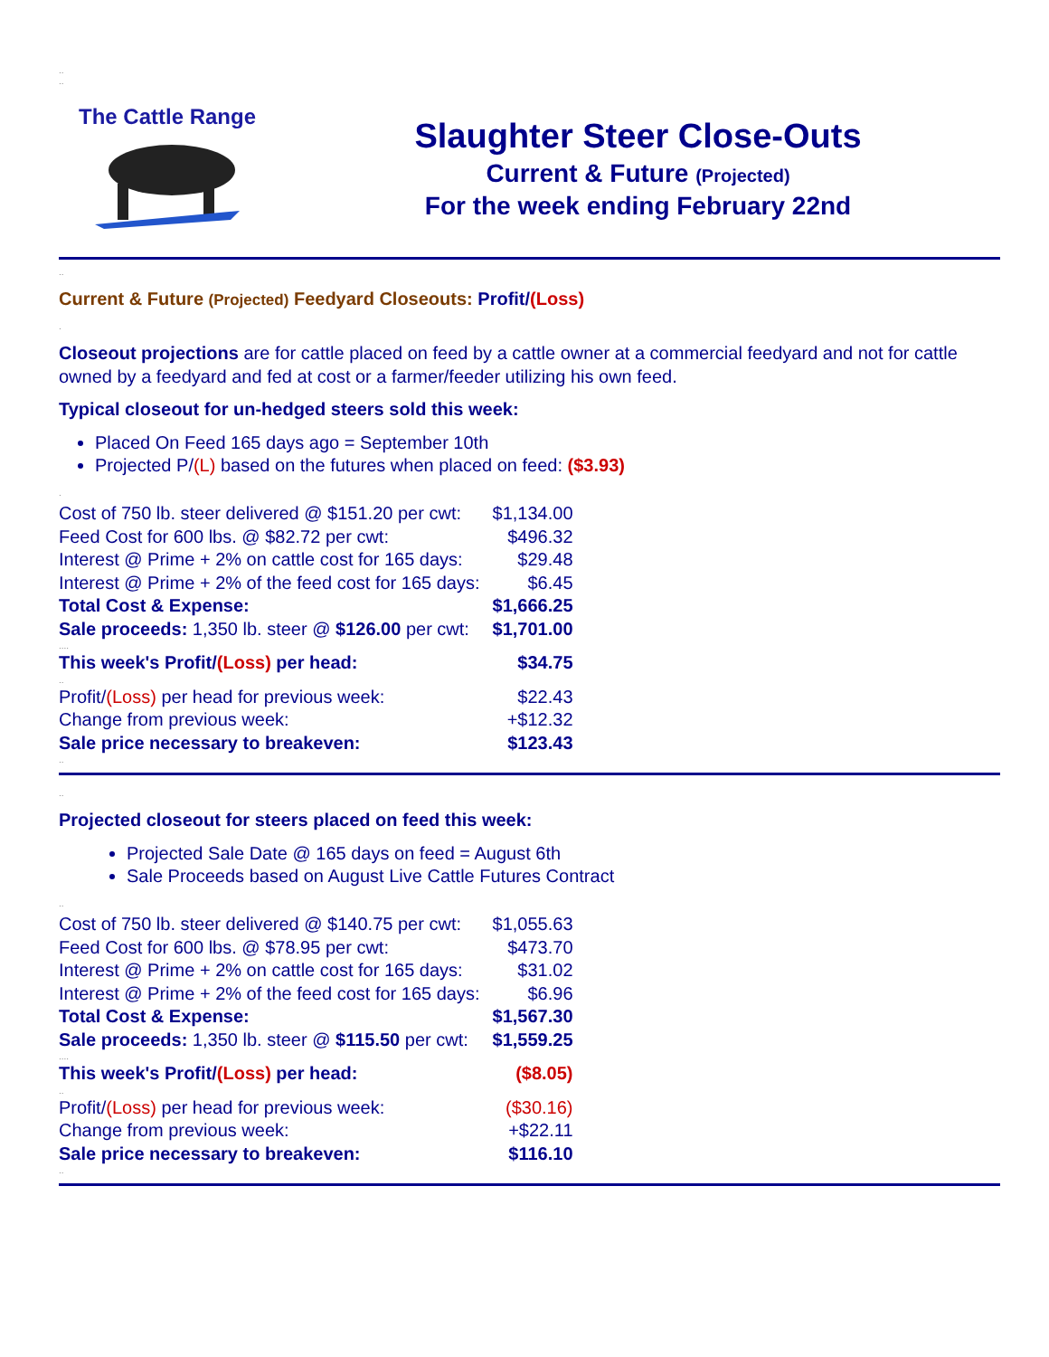..
..
The Cattle Range
Slaughter Steer Close-Outs
Current & Future (Projected)
For the week ending February 22nd
..
Current & Future (Projected) Feedyard Closeouts: Profit/(Loss)
.
Closeout projections are for cattle placed on feed by a cattle owner at a commercial feedyard and not for cattle owned by a feedyard and fed at cost or a farmer/feeder utilizing his own feed.
Typical closeout for un-hedged steers sold this week:
Placed On Feed 165 days ago = September 10th
Projected P/(L) based on the futures when placed on feed: ($3.93)
.
| Cost of 750 lb. steer delivered @ $151.20 per cwt: | $1,134.00 |
| Feed Cost for 600 lbs. @ $82.72 per cwt: | $496.32 |
| Interest @ Prime + 2% on cattle cost for 165 days: | $29.48 |
| Interest @ Prime + 2% of the feed cost for 165 days: | $6.45 |
| Total Cost & Expense: | $1,666.25 |
| Sale proceeds: 1,350 lb. steer @ $126.00 per cwt: | $1,701.00 |
| .... | |
| This week's Profit/ (Loss) per head: | $34.75 |
| .. | |
| Profit/ (Loss) per head for previous week: | $22.43 |
| Change from previous week: | +$12.32 |
| Sale price necessary to breakeven: | $123.43 |
..
..
Projected closeout for steers placed on feed this week:
Projected Sale Date @ 165 days on feed = August 6th
Sale Proceeds based on August Live Cattle Futures Contract
..
| Cost of 750 lb. steer delivered @ $140.75 per cwt: | $1,055.63 |
| Feed Cost for 600 lbs. @ $78.95 per cwt: | $473.70 |
| Interest @ Prime + 2% on cattle cost for 165 days: | $31.02 |
| Interest @ Prime + 2% of the feed cost for 165 days: | $6.96 |
| Total Cost & Expense: | $1,567.30 |
| Sale proceeds: 1,350 lb. steer @ $115.50 per cwt: | $1,559.25 |
| .... | |
| This week's Profit/ (Loss) per head: | ($8.05) |
| .. | |
| Profit/ (Loss) per head for previous week: | ($30.16) |
| Change from previous week: | +$22.11 |
| Sale price necessary to breakeven: | $116.10 |
..